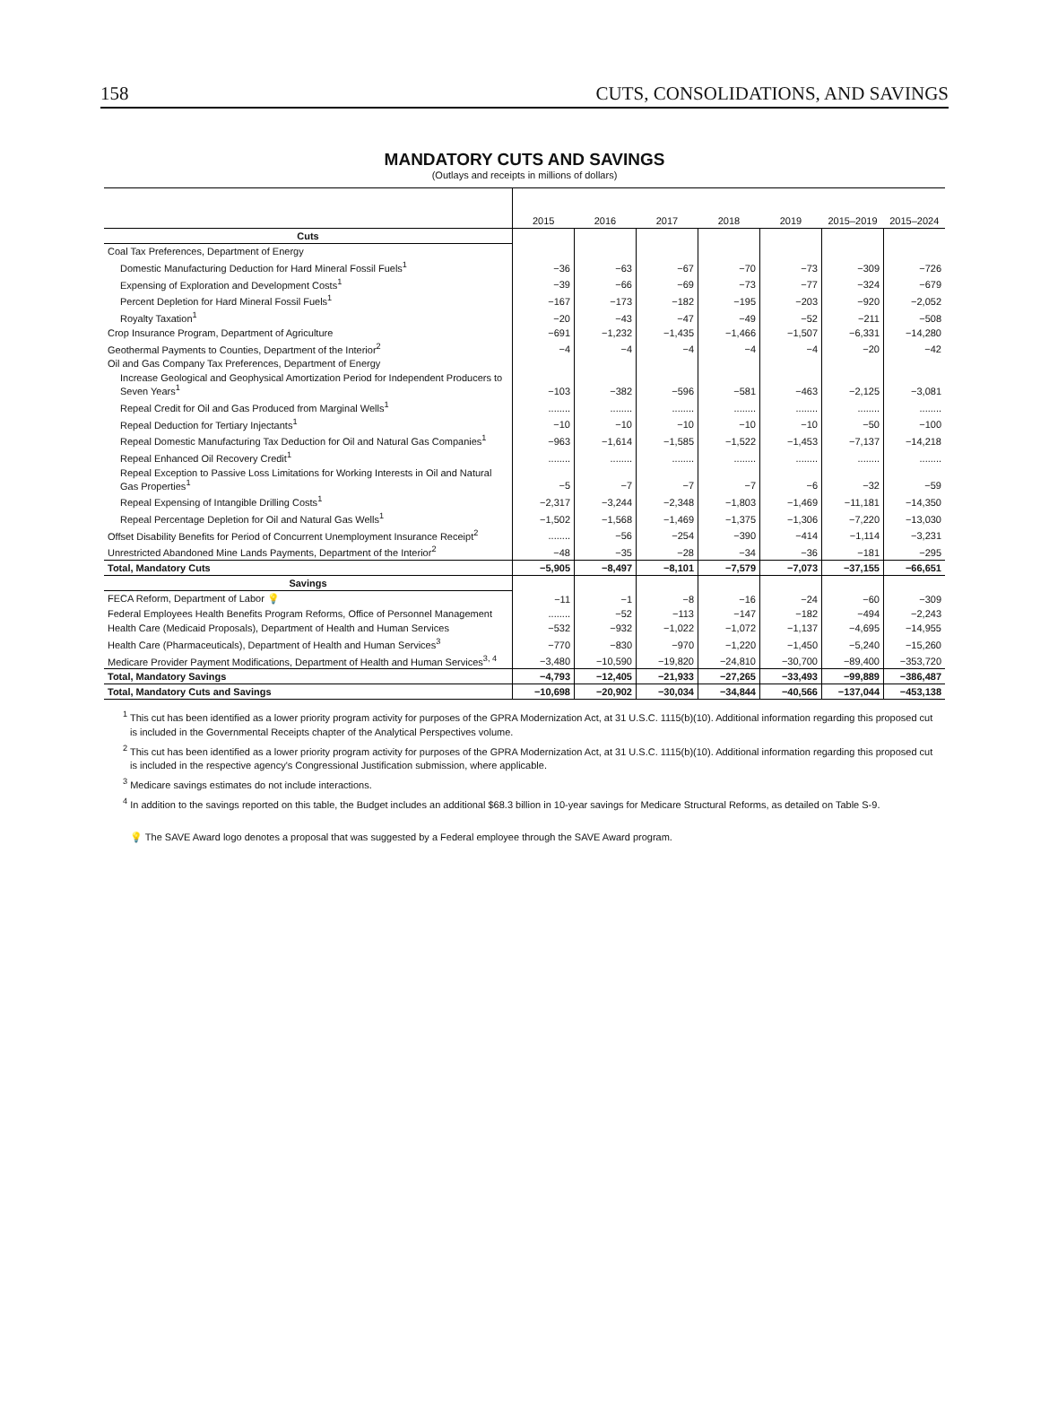158 CUTS, CONSOLIDATIONS, AND SAVINGS
MANDATORY CUTS AND SAVINGS
(Outlays and receipts in millions of dollars)
| | 2015 | 2016 | 2017 | 2018 | 2019 | 2015–2019 | 2015–2024 |
| --- | --- | --- | --- | --- | --- | --- | --- |
| Cuts | | | | | | | |
| Coal Tax Preferences, Department of Energy | | | | | | | |
| Domestic Manufacturing Deduction for Hard Mineral Fossil Fuels<sup>1</sup> | −36 | −63 | −67 | −70 | −73 | −309 | −726 |
| Expensing of Exploration and Development Costs<sup>1</sup> | −39 | −66 | −69 | −73 | −77 | −324 | −679 |
| Percent Depletion for Hard Mineral Fossil Fuels<sup>1</sup> | −167 | −173 | −182 | −195 | −203 | −920 | −2,052 |
| Royalty Taxation<sup>1</sup> | −20 | −43 | −47 | −49 | −52 | −211 | −508 |
| Crop Insurance Program, Department of Agriculture | −691 | −1,232 | −1,435 | −1,466 | −1,507 | −6,331 | −14,280 |
| Geothermal Payments to Counties, Department of the Interior<sup>2</sup> | −4 | −4 | −4 | −4 | −4 | −20 | −42 |
| Oil and Gas Company Tax Preferences, Department of Energy | | | | | | | |
| Increase Geological and Geophysical Amortization Period for Independent Producers to Seven Years<sup>1</sup> | −103 | −382 | −596 | −581 | −463 | −2,125 | −3,081 |
| Repeal Credit for Oil and Gas Produced from Marginal Wells<sup>1</sup> | ........ | ........ | ........ | ........ | ........ | ........ | ........ |
| Repeal Deduction for Tertiary Injectants<sup>1</sup> | −10 | −10 | −10 | −10 | −10 | −50 | −100 |
| Repeal Domestic Manufacturing Tax Deduction for Oil and Natural Gas Companies<sup>1</sup> | −963 | −1,614 | −1,585 | −1,522 | −1,453 | −7,137 | −14,218 |
| Repeal Enhanced Oil Recovery Credit<sup>1</sup> | ........ | ........ | ........ | ........ | ........ | ........ | ........ |
| Repeal Exception to Passive Loss Limitations for Working Interests in Oil and Natural Gas Properties<sup>1</sup> | −5 | −7 | −7 | −7 | −6 | −32 | −59 |
| Repeal Expensing of Intangible Drilling Costs<sup>1</sup> | −2,317 | −3,244 | −2,348 | −1,803 | −1,469 | −11,181 | −14,350 |
| Repeal Percentage Depletion for Oil and Natural Gas Wells<sup>1</sup> | −1,502 | −1,568 | −1,469 | −1,375 | −1,306 | −7,220 | −13,030 |
| Offset Disability Benefits for Period of Concurrent Unemployment Insurance Receipt<sup>2</sup> | ........ | −56 | −254 | −390 | −414 | −1,114 | −3,231 |
| Unrestricted Abandoned Mine Lands Payments, Department of the Interior<sup>2</sup> | −48 | −35 | −28 | −34 | −36 | −181 | −295 |
| Total, Mandatory Cuts | −5,905 | −8,497 | −8,101 | −7,579 | −7,073 | −37,155 | −66,651 |
| Savings | | | | | | | |
| FECA Reform, Department of Labor 💡 | −11 | −1 | −8 | −16 | −24 | −60 | −309 |
| Federal Employees Health Benefits Program Reforms, Office of Personnel Management | ........ | −52 | −113 | −147 | −182 | −494 | −2,243 |
| Health Care (Medicaid Proposals), Department of Health and Human Services | −532 | −932 | −1,022 | −1,072 | −1,137 | −4,695 | −14,955 |
| Health Care (Pharmaceuticals), Department of Health and Human Services<sup>3</sup> | −770 | −830 | −970 | −1,220 | −1,450 | −5,240 | −15,260 |
| Medicare Provider Payment Modifications, Department of Health and Human Services<sup>3, 4</sup> | −3,480 | −10,590 | −19,820 | −24,810 | −30,700 | −89,400 | −353,720 |
| Total, Mandatory Savings | −4,793 | −12,405 | −21,933 | −27,265 | −33,493 | −99,889 | −386,487 |
| Total, Mandatory Cuts and Savings | −10,698 | −20,902 | −30,034 | −34,844 | −40,566 | −137,044 | −453,138 |
<sup>1</sup> This cut has been identified as a lower priority program activity for purposes of the GPRA Modernization Act, at 31 U.S.C. 1115(b)(10). Additional information regarding this proposed cut is included in the Governmental Receipts chapter of the Analytical Perspectives volume.
<sup>2</sup> This cut has been identified as a lower priority program activity for purposes of the GPRA Modernization Act, at 31 U.S.C. 1115(b)(10). Additional information regarding this proposed cut is included in the respective agency's Congressional Justification submission, where applicable.
<sup>3</sup> Medicare savings estimates do not include interactions.
<sup>4</sup> In addition to the savings reported on this table, the Budget includes an additional $68.3 billion in 10-year savings for Medicare Structural Reforms, as detailed on Table S-9.
💡 The SAVE Award logo denotes a proposal that was suggested by a Federal employee through the SAVE Award program.